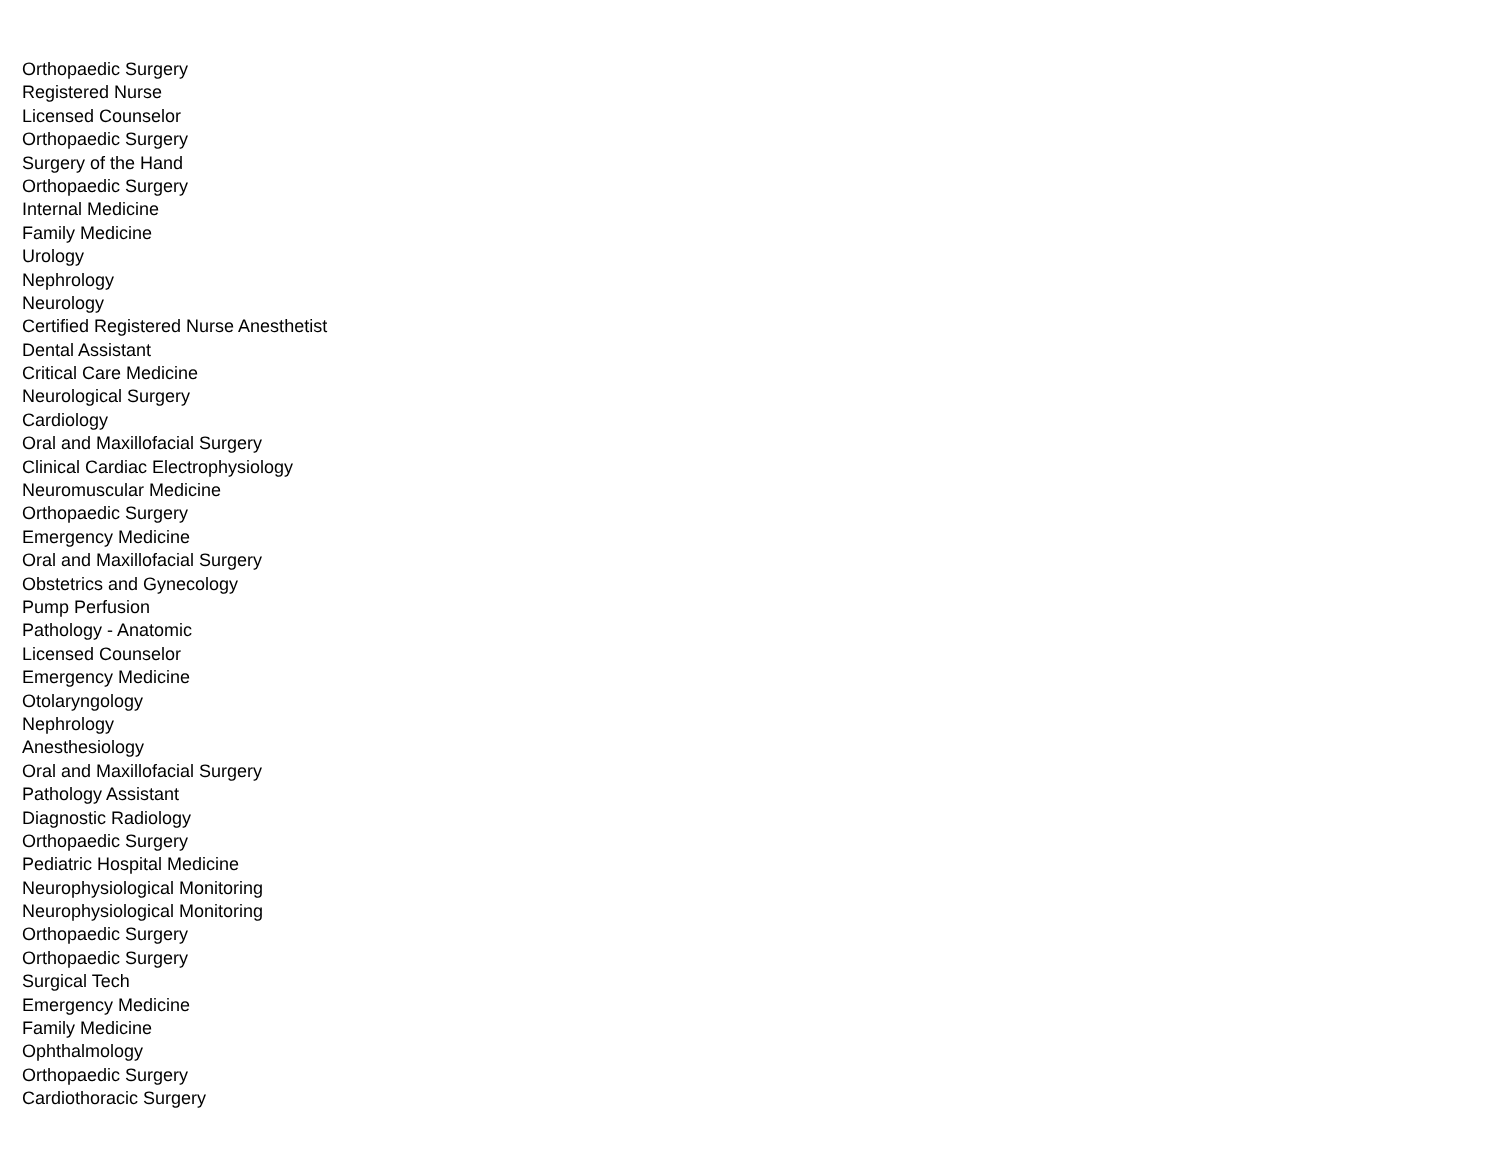Orthopaedic Surgery
Registered Nurse
Licensed Counselor
Orthopaedic Surgery
Surgery of the Hand
Orthopaedic Surgery
Internal Medicine
Family Medicine
Urology
Nephrology
Neurology
Certified Registered Nurse Anesthetist
Dental Assistant
Critical Care Medicine
Neurological Surgery
Cardiology
Oral and Maxillofacial Surgery
Clinical Cardiac Electrophysiology
Neuromuscular Medicine
Orthopaedic Surgery
Emergency Medicine
Oral and Maxillofacial Surgery
Obstetrics and Gynecology
Pump Perfusion
Pathology - Anatomic
Licensed Counselor
Emergency Medicine
Otolaryngology
Nephrology
Anesthesiology
Oral and Maxillofacial Surgery
Pathology Assistant
Diagnostic Radiology
Orthopaedic Surgery
Pediatric Hospital Medicine
Neurophysiological Monitoring
Neurophysiological Monitoring
Orthopaedic Surgery
Orthopaedic Surgery
Surgical Tech
Emergency Medicine
Family Medicine
Ophthalmology
Orthopaedic Surgery
Cardiothoracic Surgery